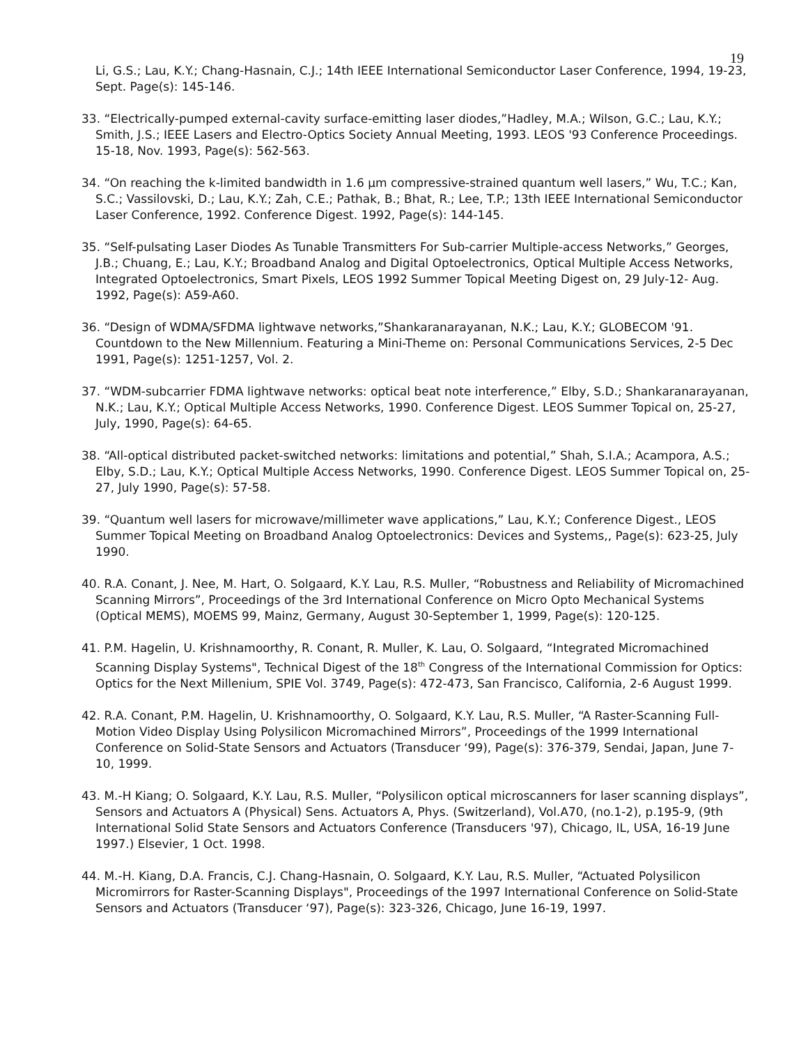19
Li, G.S.; Lau, K.Y.; Chang-Hasnain, C.J.; 14th IEEE International Semiconductor Laser Conference, 1994, 19-23, Sept. Page(s): 145-146.
33. “Electrically-pumped external-cavity surface-emitting laser diodes,”Hadley, M.A.; Wilson, G.C.; Lau, K.Y.; Smith, J.S.; IEEE Lasers and Electro-Optics Society Annual Meeting, 1993. LEOS '93 Conference Proceedings. 15-18, Nov. 1993, Page(s): 562-563.
34. “On reaching the k-limited bandwidth in 1.6 µm compressive-strained quantum well lasers,” Wu, T.C.; Kan, S.C.; Vassilovski, D.; Lau, K.Y.; Zah, C.E.; Pathak, B.; Bhat, R.; Lee, T.P.; 13th IEEE International Semiconductor Laser Conference, 1992. Conference Digest. 1992, Page(s): 144-145.
35. “Self-pulsating Laser Diodes As Tunable Transmitters For Sub-carrier Multiple-access Networks,” Georges, J.B.; Chuang, E.; Lau, K.Y.; Broadband Analog and Digital Optoelectronics, Optical Multiple Access Networks, Integrated Optoelectronics, Smart Pixels, LEOS 1992 Summer Topical Meeting Digest on, 29 July-12- Aug. 1992, Page(s): A59-A60.
36. “Design of WDMA/SFDMA lightwave networks,”Shankaranarayanan, N.K.; Lau, K.Y.; GLOBECOM '91. Countdown to the New Millennium. Featuring a Mini-Theme on: Personal Communications Services, 2-5 Dec 1991, Page(s): 1251-1257, Vol. 2.
37. “WDM-subcarrier FDMA lightwave networks: optical beat note interference,” Elby, S.D.; Shankaranarayanan, N.K.; Lau, K.Y.; Optical Multiple Access Networks, 1990. Conference Digest. LEOS Summer Topical on, 25-27, July, 1990, Page(s): 64-65.
38. “All-optical distributed packet-switched networks: limitations and potential,” Shah, S.I.A.; Acampora, A.S.; Elby, S.D.; Lau, K.Y.; Optical Multiple Access Networks, 1990. Conference Digest. LEOS Summer Topical on, 25-27, July 1990, Page(s): 57-58.
39. “Quantum well lasers for microwave/millimeter wave applications,” Lau, K.Y.; Conference Digest., LEOS Summer Topical Meeting on Broadband Analog Optoelectronics: Devices and Systems,, Page(s): 623-25, July 1990.
40. R.A. Conant, J. Nee, M. Hart, O. Solgaard, K.Y. Lau, R.S. Muller, “Robustness and Reliability of Micromachined Scanning Mirrors”, Proceedings of the 3rd International Conference on Micro Opto Mechanical Systems (Optical MEMS), MOEMS 99, Mainz, Germany, August 30-September 1, 1999, Page(s): 120-125.
41. P.M. Hagelin, U. Krishnamoorthy, R. Conant, R. Muller, K. Lau, O. Solgaard, “Integrated Micromachined Scanning Display Systems", Technical Digest of the 18<sup>th</sup> Congress of the International Commission for Optics: Optics for the Next Millenium, SPIE Vol. 3749, Page(s): 472-473, San Francisco, California, 2-6 August 1999.
42. R.A. Conant, P.M. Hagelin, U. Krishnamoorthy, O. Solgaard, K.Y. Lau, R.S. Muller, “A Raster-Scanning Full-Motion Video Display Using Polysilicon Micromachined Mirrors”, Proceedings of the 1999 International Conference on Solid-State Sensors and Actuators (Transducer ‘99), Page(s): 376-379, Sendai, Japan, June 7-10, 1999.
43. M.-H Kiang; O. Solgaard, K.Y. Lau, R.S. Muller, “Polysilicon optical microscanners for laser scanning displays”, Sensors and Actuators A (Physical) Sens. Actuators A, Phys. (Switzerland), Vol.A70, (no.1-2), p.195-9, (9th International Solid State Sensors and Actuators Conference (Transducers '97), Chicago, IL, USA, 16-19 June 1997.) Elsevier, 1 Oct. 1998.
44. M.-H. Kiang, D.A. Francis, C.J. Chang-Hasnain, O. Solgaard, K.Y. Lau, R.S. Muller, “Actuated Polysilicon Micromirrors for Raster-Scanning Displays", Proceedings of the 1997 International Conference on Solid-State Sensors and Actuators (Transducer ‘97), Page(s): 323-326, Chicago, June 16-19, 1997.